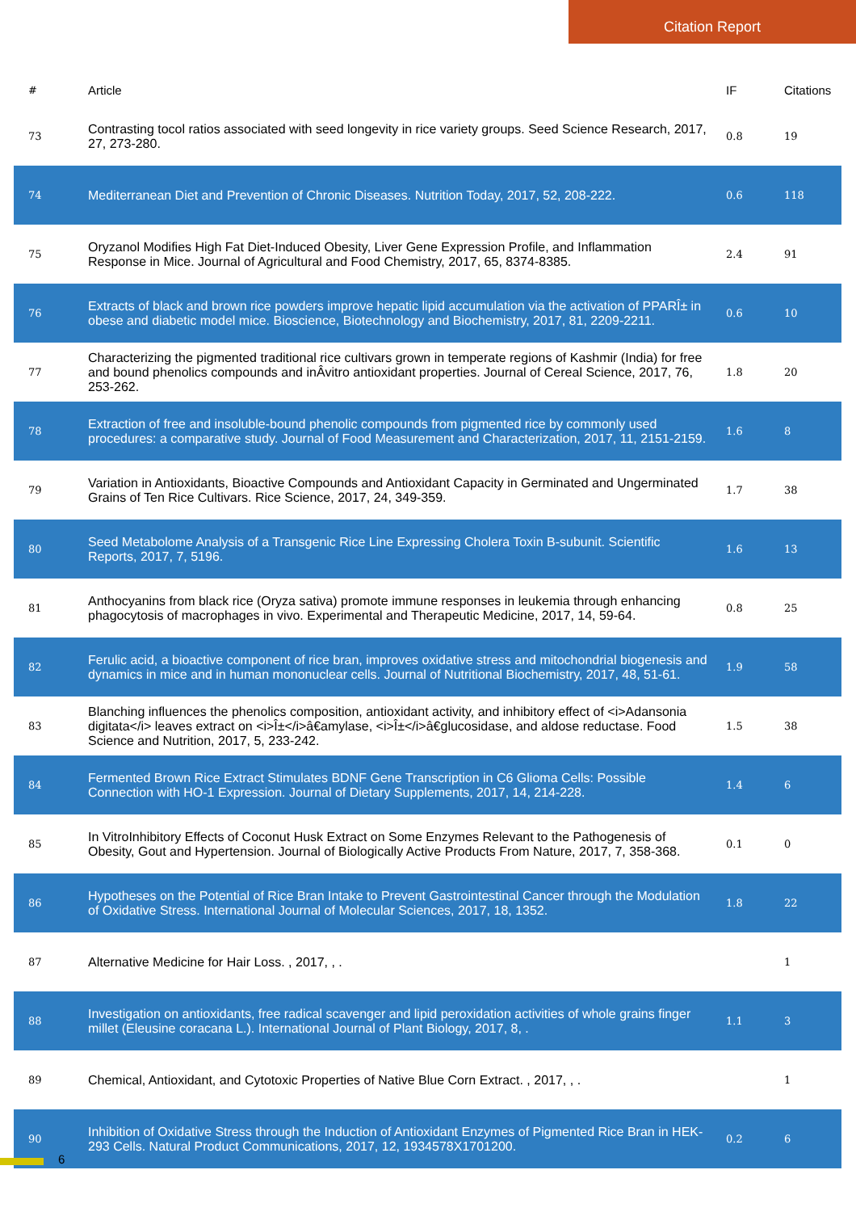Citation Report
| # | Article | IF | Citations |
| --- | --- | --- | --- |
| 73 | Contrasting tocol ratios associated with seed longevity in rice variety groups. Seed Science Research, 2017, 27, 273-280. | 0.8 | 19 |
| 74 | Mediterranean Diet and Prevention of Chronic Diseases. Nutrition Today, 2017, 52, 208-222. | 0.6 | 118 |
| 75 | Oryzanol Modifies High Fat Diet-Induced Obesity, Liver Gene Expression Profile, and Inflammation Response in Mice. Journal of Agricultural and Food Chemistry, 2017, 65, 8374-8385. | 2.4 | 91 |
| 76 | Extracts of black and brown rice powders improve hepatic lipid accumulation via the activation of PPARÎ± in obese and diabetic model mice. Bioscience, Biotechnology and Biochemistry, 2017, 81, 2209-2211. | 0.6 | 10 |
| 77 | Characterizing the pigmented traditional rice cultivars grown in temperate regions of Kashmir (India) for free and bound phenolics compounds and inÂvitro antioxidant properties. Journal of Cereal Science, 2017, 76, 253-262. | 1.8 | 20 |
| 78 | Extraction of free and insoluble-bound phenolic compounds from pigmented rice by commonly used procedures: a comparative study. Journal of Food Measurement and Characterization, 2017, 11, 2151-2159. | 1.6 | 8 |
| 79 | Variation in Antioxidants, Bioactive Compounds and Antioxidant Capacity in Germinated and Ungerminated Grains of Ten Rice Cultivars. Rice Science, 2017, 24, 349-359. | 1.7 | 38 |
| 80 | Seed Metabolome Analysis of a Transgenic Rice Line Expressing Cholera Toxin B-subunit. Scientific Reports, 2017, 7, 5196. | 1.6 | 13 |
| 81 | Anthocyanins from black rice (Oryza sativa) promote immune responses in leukemia through enhancing phagocytosis of macrophages in vivo. Experimental and Therapeutic Medicine, 2017, 14, 59-64. | 0.8 | 25 |
| 82 | Ferulic acid, a bioactive component of rice bran, improves oxidative stress and mitochondrial biogenesis and dynamics in mice and in human mononuclear cells. Journal of Nutritional Biochemistry, 2017, 48, 51-61. | 1.9 | 58 |
| 83 | Blanching influences the phenolics composition, antioxidant activity, and inhibitory effect of <i>Adansonia digitata</i> leaves extract on <i>Î±</i>â€amylase, <i>Î±</i>â€glucosidase, and aldose reductase. Food Science and Nutrition, 2017, 5, 233-242. | 1.5 | 38 |
| 84 | Fermented Brown Rice Extract Stimulates BDNF Gene Transcription in C6 Glioma Cells: Possible Connection with HO-1 Expression. Journal of Dietary Supplements, 2017, 14, 214-228. | 1.4 | 6 |
| 85 | In VitroInhibitory Effects of Coconut Husk Extract on Some Enzymes Relevant to the Pathogenesis of Obesity, Gout and Hypertension. Journal of Biologically Active Products From Nature, 2017, 7, 358-368. | 0.1 | 0 |
| 86 | Hypotheses on the Potential of Rice Bran Intake to Prevent Gastrointestinal Cancer through the Modulation of Oxidative Stress. International Journal of Molecular Sciences, 2017, 18, 1352. | 1.8 | 22 |
| 87 | Alternative Medicine for Hair Loss. , 2017, , . | | 1 |
| 88 | Investigation on antioxidants, free radical scavenger and lipid peroxidation activities of whole grains finger millet (Eleusine coracana L.). International Journal of Plant Biology, 2017, 8, . | 1.1 | 3 |
| 89 | Chemical, Antioxidant, and Cytotoxic Properties of Native Blue Corn Extract. , 2017, , . | | 1 |
| 90 | Inhibition of Oxidative Stress through the Induction of Antioxidant Enzymes of Pigmented Rice Bran in HEK-293 Cells. Natural Product Communications, 2017, 12, 1934578X1701200. | 0.2 | 6 |
6